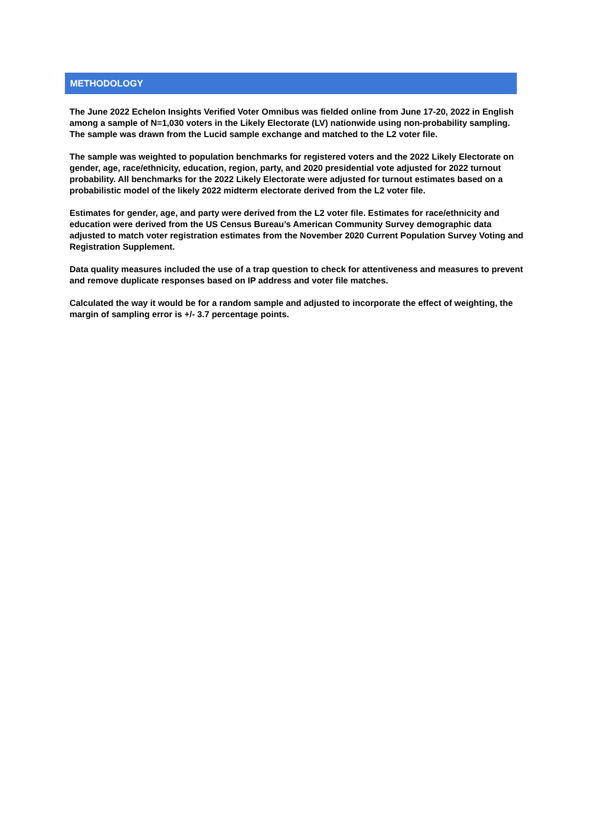METHODOLOGY
The June 2022 Echelon Insights Verified Voter Omnibus was fielded online from June 17-20, 2022 in English among a sample of N=1,030 voters in the Likely Electorate (LV) nationwide using non-probability sampling. The sample was drawn from the Lucid sample exchange and matched to the L2 voter file.
The sample was weighted to population benchmarks for registered voters and the 2022 Likely Electorate on gender, age, race/ethnicity, education, region, party, and 2020 presidential vote adjusted for 2022 turnout probability. All benchmarks for the 2022 Likely Electorate were adjusted for turnout estimates based on a probabilistic model of the likely 2022 midterm electorate derived from the L2 voter file.
Estimates for gender, age, and party were derived from the L2 voter file. Estimates for race/ethnicity and education were derived from the US Census Bureau’s American Community Survey demographic data adjusted to match voter registration estimates from the November 2020 Current Population Survey Voting and Registration Supplement.
Data quality measures included the use of a trap question to check for attentiveness and measures to prevent and remove duplicate responses based on IP address and voter file matches.
Calculated the way it would be for a random sample and adjusted to incorporate the effect of weighting, the margin of sampling error is +/- 3.7 percentage points.